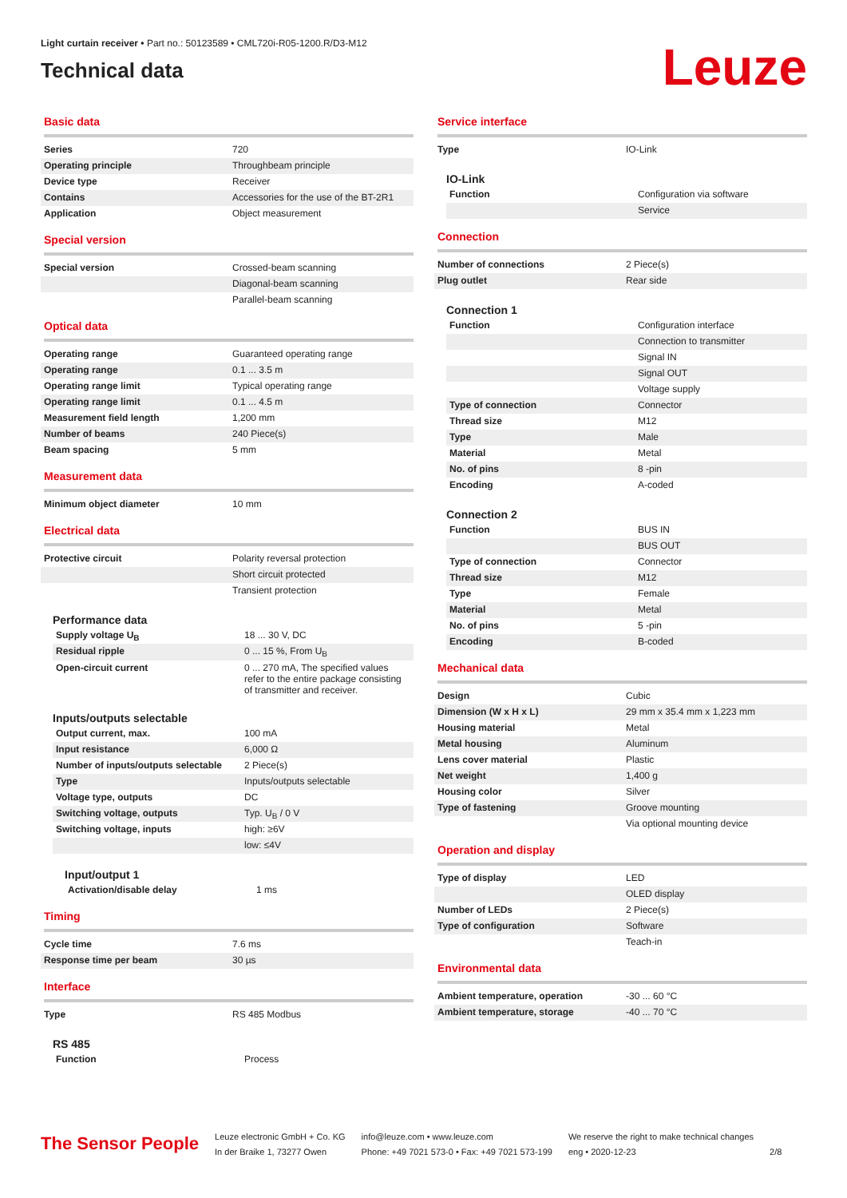Light curtain receiver • Part no.: 50123589 • CML720i-R05-1200.R/D3-M12
Technical data
Leuze
Basic data
| Series | 720 |
| Operating principle | Throughbeam principle |
| Device type | Receiver |
| Contains | Accessories for the use of the BT-2R1 |
| Application | Object measurement |
Special version
| Special version | Crossed-beam scanning |
| | Diagonal-beam scanning |
| | Parallel-beam scanning |
Optical data
| Operating range | Guaranteed operating range |
| Operating range | 0.1 ... 3.5 m |
| Operating range limit | Typical operating range |
| Operating range limit | 0.1 ... 4.5 m |
| Measurement field length | 1,200 mm |
| Number of beams | 240 Piece(s) |
| Beam spacing | 5 mm |
Measurement data
| Minimum object diameter | 10 mm |
Electrical data
| Protective circuit | Polarity reversal protection |
| | Short circuit protected |
| | Transient protection |
Performance data
| Supply voltage U<sub>B</sub> | 18 ... 30 V, DC |
| Residual ripple | 0 ... 15 %, From U<sub>B</sub> |
| Open-circuit current | 0 ... 270 mA, The specified values refer to the entire package consisting of transmitter and receiver. |
Inputs/outputs selectable
| Output current, max. | 100 mA |
| Input resistance | 6,000 Ω |
| Number of inputs/outputs selectable | 2 Piece(s) |
| Type | Inputs/outputs selectable |
| Voltage type, outputs | DC |
| Switching voltage, outputs | Typ. U<sub>B</sub> / 0 V |
| Switching voltage, inputs | high: ≥6V |
| | low: ≤4V |
Input/output 1
| Activation/disable delay | 1 ms |
Timing
| Cycle time | 7.6 ms |
| Response time per beam | 30 µs |
Interface
| Type | RS 485 Modbus |
RS 485
| Function | Process |
Service interface
| Type | IO-Link |
IO-Link
| Function | Configuration via software |
| | Service |
Connection
| Number of connections | 2 Piece(s) |
| Plug outlet | Rear side |
Connection 1
| Function | Configuration interface |
| | Connection to transmitter |
| | Signal IN |
| | Signal OUT |
| | Voltage supply |
| Type of connection | Connector |
| Thread size | M12 |
| Type | Male |
| Material | Metal |
| No. of pins | 8 -pin |
| Encoding | A-coded |
Connection 2
| Function | BUS IN |
| | BUS OUT |
| Type of connection | Connector |
| Thread size | M12 |
| Type | Female |
| Material | Metal |
| No. of pins | 5 -pin |
| Encoding | B-coded |
Mechanical data
| Design | Cubic |
| Dimension (W x H x L) | 29 mm x 35.4 mm x 1,223 mm |
| Housing material | Metal |
| Metal housing | Aluminum |
| Lens cover material | Plastic |
| Net weight | 1,400 g |
| Housing color | Silver |
| Type of fastening | Groove mounting |
| | Via optional mounting device |
Operation and display
| Type of display | LED |
| | OLED display |
| Number of LEDs | 2 Piece(s) |
| Type of configuration | Software |
| | Teach-in |
Environmental data
| Ambient temperature, operation | -30 ... 60 °C |
| Ambient temperature, storage | -40 ... 70 °C |
The Sensor People
Leuze electronic GmbH + Co. KG
In der Braike 1, 73277 Owen
info@leuze.com • www.leuze.com
Phone: +49 7021 573-0 • Fax: +49 7021 573-199
We reserve the right to make technical changes
eng • 2020-12-23
2/8